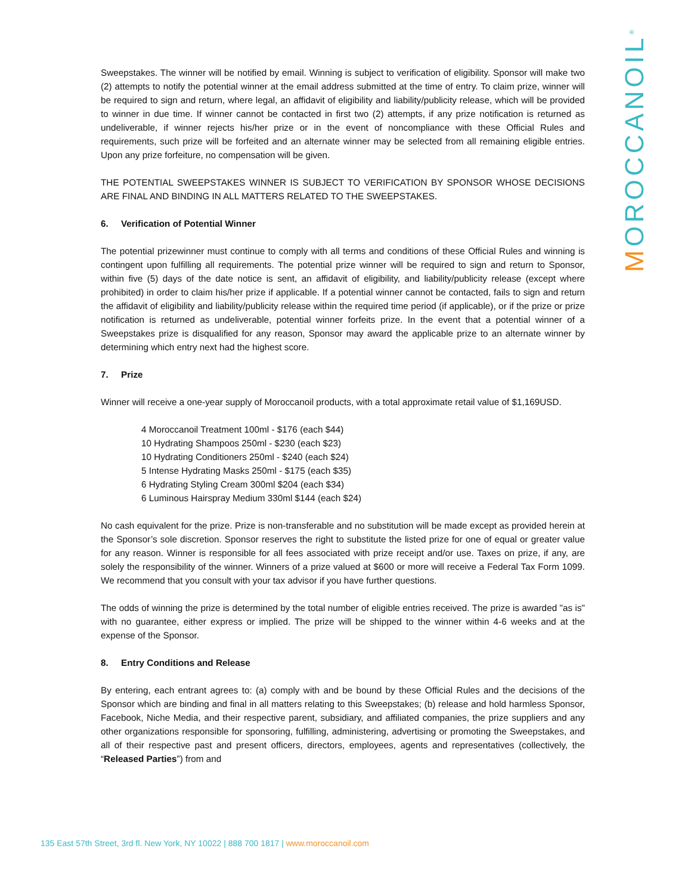MOROCCANOIL<sup>®</sup>
Sweepstakes. The winner will be notified by email. Winning is subject to verification of eligibility. Sponsor will make two (2) attempts to notify the potential winner at the email address submitted at the time of entry. To claim prize, winner will be required to sign and return, where legal, an affidavit of eligibility and liability/publicity release, which will be provided to winner in due time. If winner cannot be contacted in first two (2) attempts, if any prize notification is returned as undeliverable, if winner rejects his/her prize or in the event of noncompliance with these Official Rules and requirements, such prize will be forfeited and an alternate winner may be selected from all remaining eligible entries. Upon any prize forfeiture, no compensation will be given.
THE POTENTIAL SWEEPSTAKES WINNER IS SUBJECT TO VERIFICATION BY SPONSOR WHOSE DECISIONS ARE FINAL AND BINDING IN ALL MATTERS RELATED TO THE SWEEPSTAKES.
6. Verification of Potential Winner
The potential prizewinner must continue to comply with all terms and conditions of these Official Rules and winning is contingent upon fulfilling all requirements. The potential prize winner will be required to sign and return to Sponsor, within five (5) days of the date notice is sent, an affidavit of eligibility, and liability/publicity release (except where prohibited) in order to claim his/her prize if applicable. If a potential winner cannot be contacted, fails to sign and return the affidavit of eligibility and liability/publicity release within the required time period (if applicable), or if the prize or prize notification is returned as undeliverable, potential winner forfeits prize. In the event that a potential winner of a Sweepstakes prize is disqualified for any reason, Sponsor may award the applicable prize to an alternate winner by determining which entry next had the highest score.
7. Prize
Winner will receive a one-year supply of Moroccanoil products, with a total approximate retail value of $1,169USD.
4 Moroccanoil Treatment 100ml - $176 (each $44)
10 Hydrating Shampoos 250ml - $230 (each $23)
10 Hydrating Conditioners 250ml - $240 (each $24)
5 Intense Hydrating Masks 250ml - $175 (each $35)
6 Hydrating Styling Cream 300ml $204 (each $34)
6 Luminous Hairspray Medium 330ml $144 (each $24)
No cash equivalent for the prize. Prize is non-transferable and no substitution will be made except as provided herein at the Sponsor’s sole discretion. Sponsor reserves the right to substitute the listed prize for one of equal or greater value for any reason. Winner is responsible for all fees associated with prize receipt and/or use. Taxes on prize, if any, are solely the responsibility of the winner. Winners of a prize valued at $600 or more will receive a Federal Tax Form 1099. We recommend that you consult with your tax advisor if you have further questions.
The odds of winning the prize is determined by the total number of eligible entries received. The prize is awarded "as is" with no guarantee, either express or implied. The prize will be shipped to the winner within 4-6 weeks and at the expense of the Sponsor.
8. Entry Conditions and Release
By entering, each entrant agrees to: (a) comply with and be bound by these Official Rules and the decisions of the Sponsor which are binding and final in all matters relating to this Sweepstakes; (b) release and hold harmless Sponsor, Facebook, Niche Media, and their respective parent, subsidiary, and affiliated companies, the prize suppliers and any other organizations responsible for sponsoring, fulfilling, administering, advertising or promoting the Sweepstakes, and all of their respective past and present officers, directors, employees, agents and representatives (collectively, the “Released Parties”) from and
135 East 57th Street, 3rd fl. New York, NY 10022 | 888 700 1817 | www.moroccanoil.com